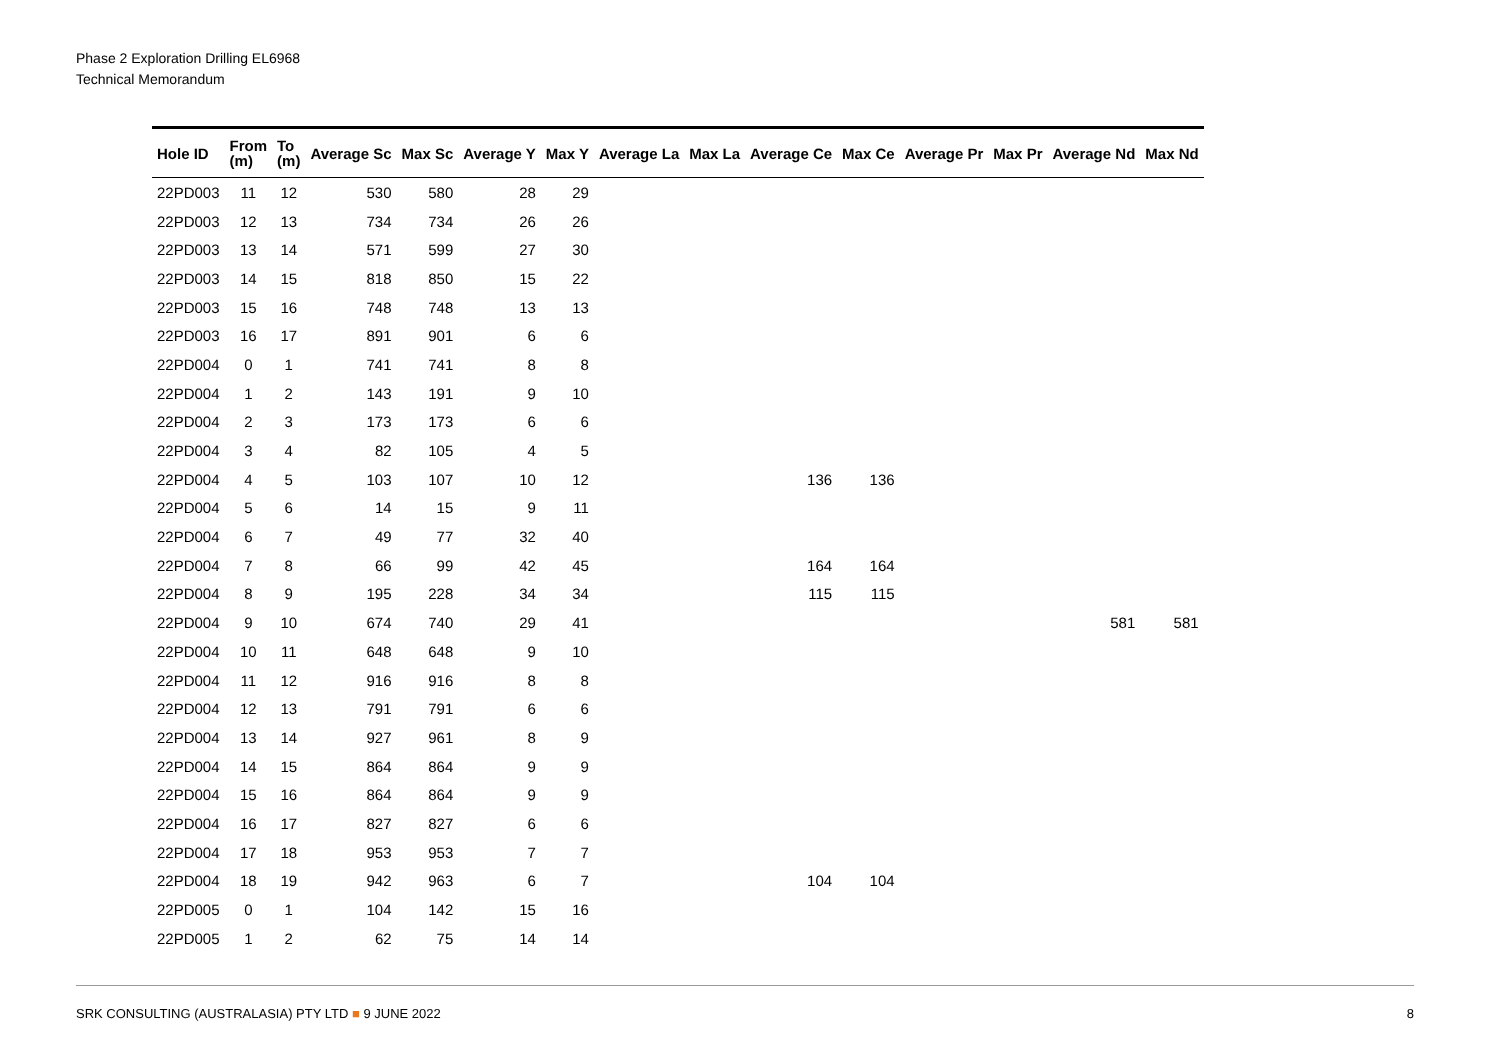Phase 2 Exploration Drilling EL6968
Technical Memorandum
| Hole ID | From (m) | To (m) | Average Sc | Max Sc | Average Y | Max Y | Average La | Max La | Average Ce | Max Ce | Average Pr | Max Pr | Average Nd | Max Nd |
| --- | --- | --- | --- | --- | --- | --- | --- | --- | --- | --- | --- | --- | --- | --- |
| 22PD003 | 11 | 12 | 530 | 580 | 28 | 29 | | | | | | | | |
| 22PD003 | 12 | 13 | 734 | 734 | 26 | 26 | | | | | | | | |
| 22PD003 | 13 | 14 | 571 | 599 | 27 | 30 | | | | | | | | |
| 22PD003 | 14 | 15 | 818 | 850 | 15 | 22 | | | | | | | | |
| 22PD003 | 15 | 16 | 748 | 748 | 13 | 13 | | | | | | | | |
| 22PD003 | 16 | 17 | 891 | 901 | 6 | 6 | | | | | | | | |
| 22PD004 | 0 | 1 | 741 | 741 | 8 | 8 | | | | | | | | |
| 22PD004 | 1 | 2 | 143 | 191 | 9 | 10 | | | | | | | | |
| 22PD004 | 2 | 3 | 173 | 173 | 6 | 6 | | | | | | | | |
| 22PD004 | 3 | 4 | 82 | 105 | 4 | 5 | | | | | | | | |
| 22PD004 | 4 | 5 | 103 | 107 | 10 | 12 | | | 136 | 136 | | | | |
| 22PD004 | 5 | 6 | 14 | 15 | 9 | 11 | | | | | | | | |
| 22PD004 | 6 | 7 | 49 | 77 | 32 | 40 | | | | | | | | |
| 22PD004 | 7 | 8 | 66 | 99 | 42 | 45 | | | 164 | 164 | | | | |
| 22PD004 | 8 | 9 | 195 | 228 | 34 | 34 | | | 115 | 115 | | | | |
| 22PD004 | 9 | 10 | 674 | 740 | 29 | 41 | | | | | | | 581 | 581 |
| 22PD004 | 10 | 11 | 648 | 648 | 9 | 10 | | | | | | | | |
| 22PD004 | 11 | 12 | 916 | 916 | 8 | 8 | | | | | | | | |
| 22PD004 | 12 | 13 | 791 | 791 | 6 | 6 | | | | | | | | |
| 22PD004 | 13 | 14 | 927 | 961 | 8 | 9 | | | | | | | | |
| 22PD004 | 14 | 15 | 864 | 864 | 9 | 9 | | | | | | | | |
| 22PD004 | 15 | 16 | 864 | 864 | 9 | 9 | | | | | | | | |
| 22PD004 | 16 | 17 | 827 | 827 | 6 | 6 | | | | | | | | |
| 22PD004 | 17 | 18 | 953 | 953 | 7 | 7 | | | | | | | | |
| 22PD004 | 18 | 19 | 942 | 963 | 6 | 7 | | | 104 | 104 | | | | |
| 22PD005 | 0 | 1 | 104 | 142 | 15 | 16 | | | | | | | | |
| 22PD005 | 1 | 2 | 62 | 75 | 14 | 14 | | | | | | | | |
SRK CONSULTING (AUSTRALASIA) PTY LTD ■ 9 JUNE 2022 8